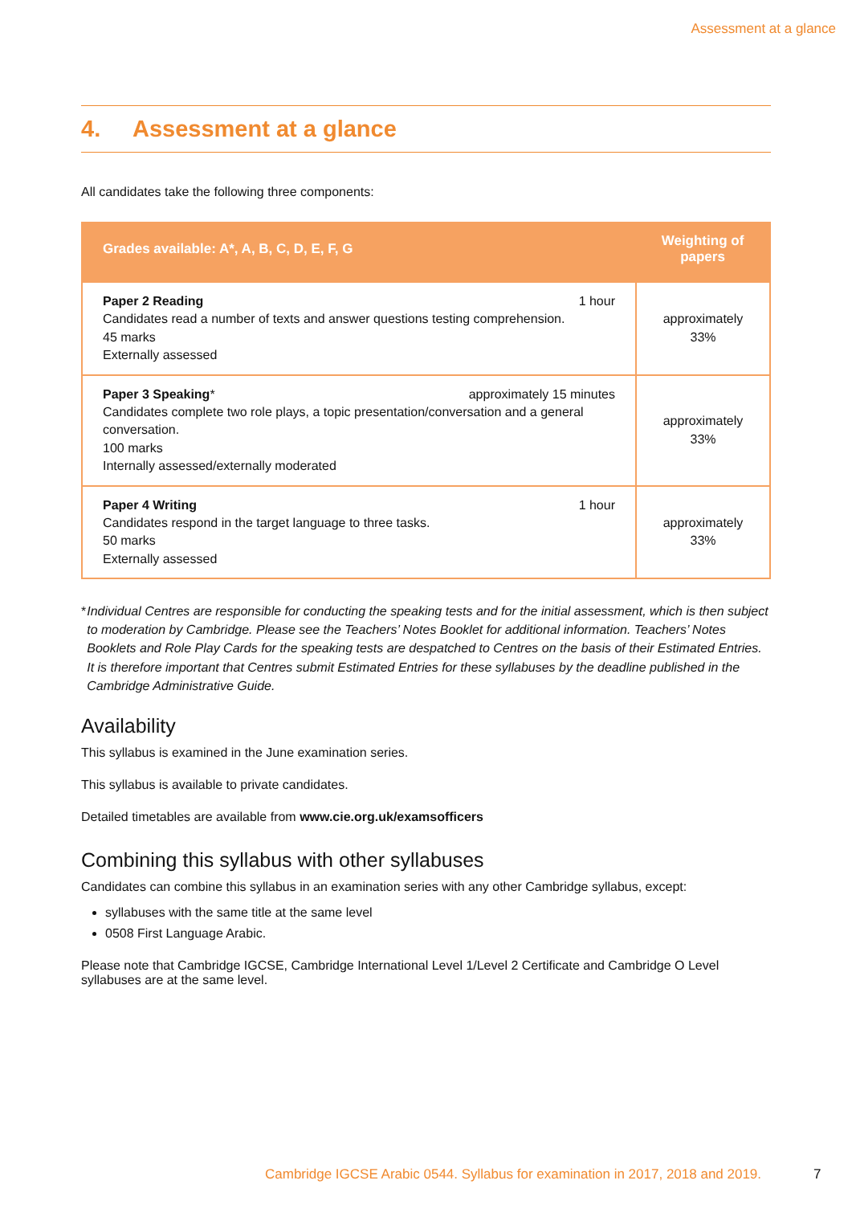Assessment at a glance
4. Assessment at a glance
All candidates take the following three components:
| Grades available: A*, A, B, C, D, E, F, G | Weighting of papers |
| --- | --- |
| 1 hour Paper 2 Reading Candidates read a number of texts and answer questions testing comprehension. 45 marks Externally assessed | approximately 33% |
| approximately 15 minutes Paper 3 Speaking * Candidates complete two role plays, a topic presentation/conversation and a general conversation. 100 marks Internally assessed/externally moderated | approximately 33% |
| 1 hour Paper 4 Writing Candidates respond in the target language to three tasks. 50 marks Externally assessed | approximately 33% |
* Individual Centres are responsible for conducting the speaking tests and for the initial assessment, which is then subject to moderation by Cambridge. Please see the Teachers’ Notes Booklet for additional information. Teachers’ Notes Booklets and Role Play Cards for the speaking tests are despatched to Centres on the basis of their Estimated Entries. It is therefore important that Centres submit Estimated Entries for these syllabuses by the deadline published in the Cambridge Administrative Guide.
Availability
This syllabus is examined in the June examination series.
This syllabus is available to private candidates.
Detailed timetables are available from www.cie.org.uk/examsofficers
Combining this syllabus with other syllabuses
Candidates can combine this syllabus in an examination series with any other Cambridge syllabus, except:
syllabuses with the same title at the same level
0508 First Language Arabic.
Please note that Cambridge IGCSE, Cambridge International Level 1/Level 2 Certificate and Cambridge O Level syllabuses are at the same level.
Cambridge IGCSE Arabic 0544. Syllabus for examination in 2017, 2018 and 2019.
7